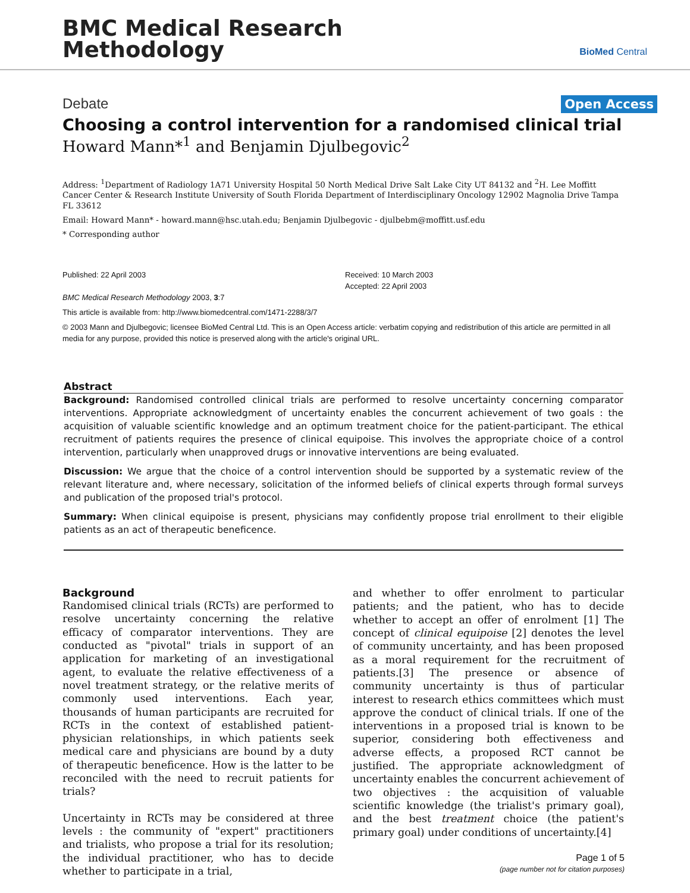BMC Medical Research
Methodology
BioMed Central
Debate Open Access
Choosing a control intervention for a randomised clinical trial
Howard Mann*<sup>1</sup> and Benjamin Djulbegovic<sup>2</sup>
Address: <sup>1</sup>Department of Radiology 1A71 University Hospital 50 North Medical Drive Salt Lake City UT 84132 and <sup>2</sup>H. Lee Moffitt Cancer Center & Research Institute University of South Florida Department of Interdisciplinary Oncology 12902 Magnolia Drive Tampa FL 33612
Email: Howard Mann* - howard.mann@hsc.utah.edu; Benjamin Djulbegovic - djulbebm@moffitt.usf.edu
* Corresponding author
Published: 22 April 2003
BMC Medical Research Methodology 2003, 3:7
Received: 10 March 2003
Accepted: 22 April 2003
This article is available from: http://www.biomedcentral.com/1471-2288/3/7
© 2003 Mann and Djulbegovic; licensee BioMed Central Ltd. This is an Open Access article: verbatim copying and redistribution of this article are permitted in all media for any purpose, provided this notice is preserved along with the article's original URL.
Abstract
Background: Randomised controlled clinical trials are performed to resolve uncertainty concerning comparator interventions. Appropriate acknowledgment of uncertainty enables the concurrent achievement of two goals : the acquisition of valuable scientific knowledge and an optimum treatment choice for the patient-participant. The ethical recruitment of patients requires the presence of clinical equipoise. This involves the appropriate choice of a control intervention, particularly when unapproved drugs or innovative interventions are being evaluated.
Discussion: We argue that the choice of a control intervention should be supported by a systematic review of the relevant literature and, where necessary, solicitation of the informed beliefs of clinical experts through formal surveys and publication of the proposed trial's protocol.
Summary: When clinical equipoise is present, physicians may confidently propose trial enrollment to their eligible patients as an act of therapeutic beneficence.
Background
Randomised clinical trials (RCTs) are performed to resolve uncertainty concerning the relative efficacy of comparator interventions. They are conducted as "pivotal" trials in support of an application for marketing of an investigational agent, to evaluate the relative effectiveness of a novel treatment strategy, or the relative merits of commonly used interventions. Each year, thousands of human participants are recruited for RCTs in the context of established patient-physician relationships, in which patients seek medical care and physicians are bound by a duty of therapeutic beneficence. How is the latter to be reconciled with the need to recruit patients for trials?
Uncertainty in RCTs may be considered at three levels : the community of "expert" practitioners and trialists, who propose a trial for its resolution; the individual practitioner, who has to decide whether to participate in a trial,
and whether to offer enrolment to particular patients; and the patient, who has to decide whether to accept an offer of enrolment [1] The concept of clinical equipoise [2] denotes the level of community uncertainty, and has been proposed as a moral requirement for the recruitment of patients.[3] The presence or absence of community uncertainty is thus of particular interest to research ethics committees which must approve the conduct of clinical trials. If one of the interventions in a proposed trial is known to be superior, considering both effectiveness and adverse effects, a proposed RCT cannot be justified. The appropriate acknowledgment of uncertainty enables the concurrent achievement of two objectives : the acquisition of valuable scientific knowledge (the trialist's primary goal), and the best treatment choice (the patient's primary goal) under conditions of uncertainty.[4]
Page 1 of 5
(page number not for citation purposes)